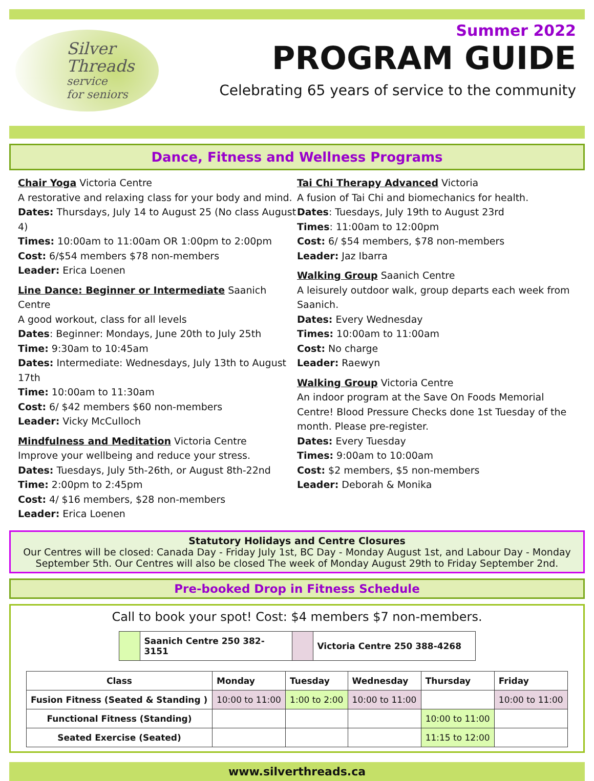Silver
Threads
service
for seniors
Summer 2022
PROGRAM GUIDE
Celebrating 65 years of service to the community
Dance, Fitness and Wellness Programs
Chair Yoga Victoria Centre
A restorative and relaxing class for your body and mind.
Dates: Thursdays, July 14 to August 25 (No class August 4)
Times: 10:00am to 11:00am OR 1:00pm to 2:00pm
Cost: 6/$54 members $78 non-members
Leader: Erica Loenen
Line Dance: Beginner or Intermediate Saanich Centre
A good workout, class for all levels
Dates: Beginner: Mondays, June 20th to July 25th
Time: 9:30am to 10:45am
Dates: Intermediate: Wednesdays, July 13th to August 17th
Time: 10:00am to 11:30am
Cost: 6/ $42 members $60 non-members
Leader: Vicky McCulloch
Mindfulness and Meditation Victoria Centre
Improve your wellbeing and reduce your stress.
Dates: Tuesdays, July 5th-26th, or August 8th-22nd
Time: 2:00pm to 2:45pm
Cost: 4/ $16 members, $28 non-members
Leader: Erica Loenen
Tai Chi Therapy Advanced Victoria
A fusion of Tai Chi and biomechanics for health.
Dates: Tuesdays, July 19th to August 23rd
Times: 11:00am to 12:00pm
Cost: 6/ $54 members, $78 non-members
Leader: Jaz Ibarra
Walking Group Saanich Centre
A leisurely outdoor walk, group departs each week from Saanich.
Dates: Every Wednesday
Times: 10:00am to 11:00am
Cost: No charge
Leader: Raewyn
Walking Group Victoria Centre
An indoor program at the Save On Foods Memorial Centre! Blood Pressure Checks done 1st Tuesday of the month. Please pre-register.
Dates: Every Tuesday
Times: 9:00am to 10:00am
Cost: $2 members, $5 non-members
Leader: Deborah & Monika
Statutory Holidays and Centre Closures
Our Centres will be closed: Canada Day - Friday July 1st, BC Day - Monday August 1st, and Labour Day - Monday September 5th. Our Centres will also be closed The week of Monday August 29th to Friday September 2nd.
Pre-booked Drop in Fitness Schedule
Call to book your spot! Cost: $4 members $7 non-members.
| | Saanich Centre 250 382-3151 | | Victoria Centre 250 388-4268 |
| Class | Monday | Tuesday | Wednesday | Thursday | Friday |
| --- | --- | --- | --- | --- | --- |
| Fusion Fitness (Seated & Standing ) | 10:00 to 11:00 | 1:00 to 2:00 | 10:00 to 11:00 | | 10:00 to 11:00 |
| Functional Fitness (Standing) | | | | 10:00 to 11:00 | |
| Seated Exercise (Seated) | | | | 11:15 to 12:00 | |
www.silverthreads.ca